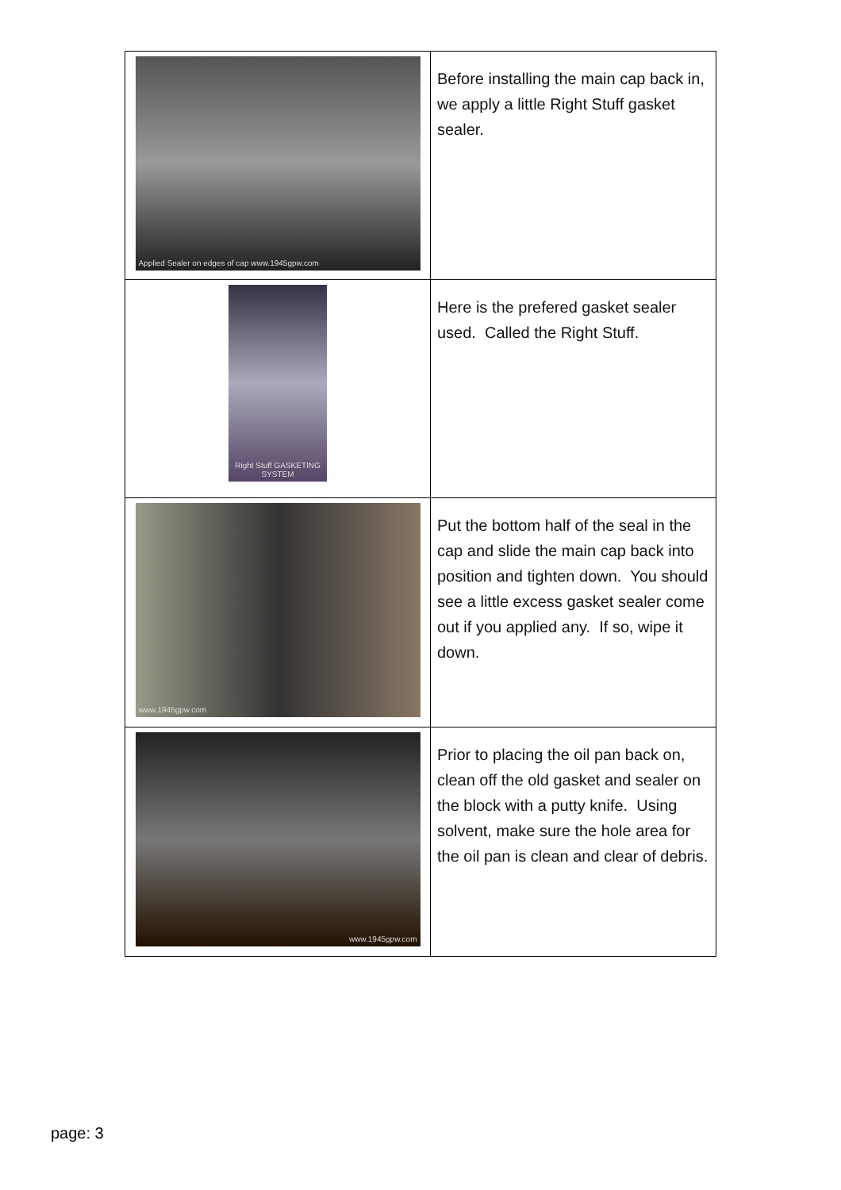| Applied Sealer on edges of cap www.1945gpw.com | Before installing the main cap back in, we apply a little Right Stuff gasket sealer. |
| Right Stuff GASKETING SYSTEM | Here is the prefered gasket sealer used. Called the Right Stuff. |
| www.1945gpw.com | Put the bottom half of the seal in the cap and slide the main cap back into position and tighten down. You should see a little excess gasket sealer come out if you applied any. If so, wipe it down. |
| www.1945gpw.com | Prior to placing the oil pan back on, clean off the old gasket and sealer on the block with a putty knife. Using solvent, make sure the hole area for the oil pan is clean and clear of debris. |
page: 3